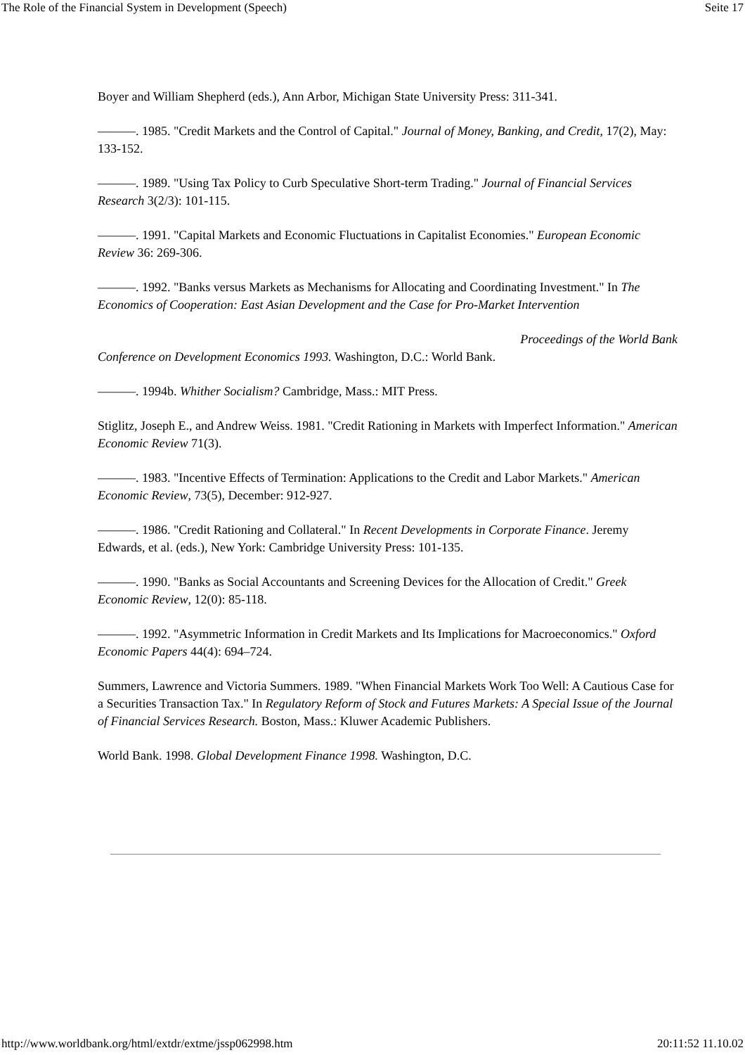The Role of the Financial System in Development (Speech) Seite 17
Boyer and William Shepherd (eds.), Ann Arbor, Michigan State University Press: 311-341.
———. 1985. "Credit Markets and the Control of Capital." Journal of Money, Banking, and Credit, 17(2), May: 133-152.
———. 1989. "Using Tax Policy to Curb Speculative Short-term Trading." Journal of Financial Services Research 3(2/3): 101-115.
———. 1991. "Capital Markets and Economic Fluctuations in Capitalist Economies." European Economic Review 36: 269-306.
———. 1992. "Banks versus Markets as Mechanisms for Allocating and Coordinating Investment." In The Economics of Cooperation: East Asian Development and the Case for Pro-Market Intervention
Proceedings of the World Bank
Conference on Development Economics 1993. Washington, D.C.: World Bank.
———. 1994b. Whither Socialism? Cambridge, Mass.: MIT Press.
Stiglitz, Joseph E., and Andrew Weiss. 1981. "Credit Rationing in Markets with Imperfect Information." American Economic Review 71(3).
———. 1983. "Incentive Effects of Termination: Applications to the Credit and Labor Markets." American Economic Review, 73(5), December: 912-927.
———. 1986. "Credit Rationing and Collateral." In Recent Developments in Corporate Finance. Jeremy Edwards, et al. (eds.), New York: Cambridge University Press: 101-135.
———. 1990. "Banks as Social Accountants and Screening Devices for the Allocation of Credit." Greek Economic Review, 12(0): 85-118.
———. 1992. "Asymmetric Information in Credit Markets and Its Implications for Macroeconomics." Oxford Economic Papers 44(4): 694–724.
Summers, Lawrence and Victoria Summers. 1989. "When Financial Markets Work Too Well: A Cautious Case for a Securities Transaction Tax." In Regulatory Reform of Stock and Futures Markets: A Special Issue of the Journal of Financial Services Research. Boston, Mass.: Kluwer Academic Publishers.
World Bank. 1998. Global Development Finance 1998. Washington, D.C.
http://www.worldbank.org/html/extdr/extme/jssp062998.htm 20:11:52 11.10.02